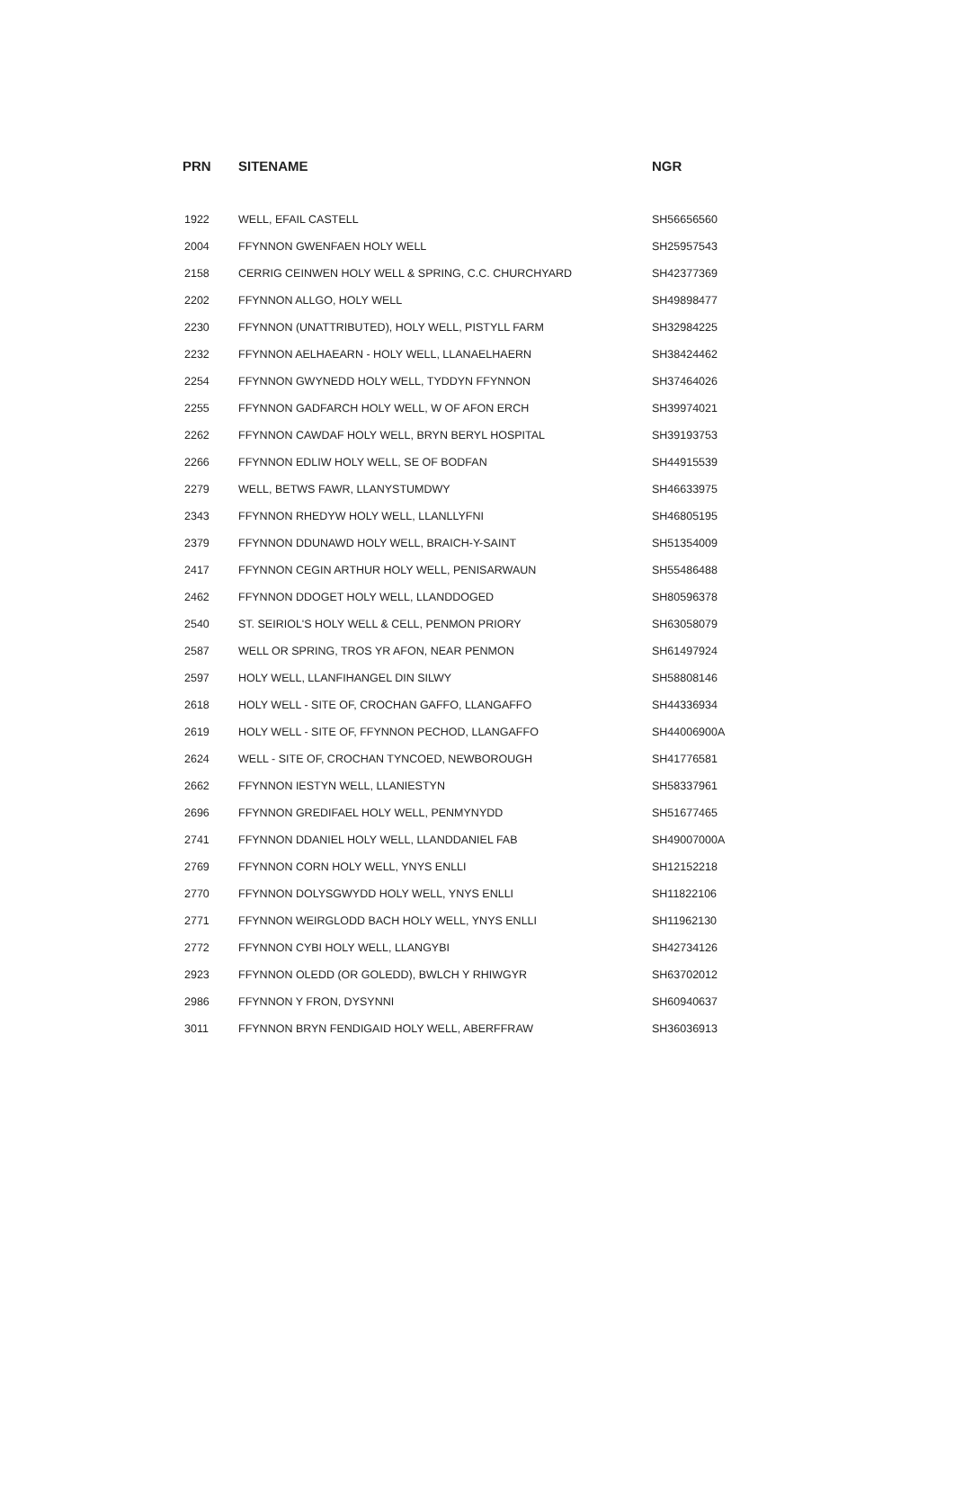| PRN | SITENAME | NGR |
| --- | --- | --- |
| 1922 | WELL, EFAIL CASTELL | SH56656560 |
| 2004 | FFYNNON GWENFAEN HOLY WELL | SH25957543 |
| 2158 | CERRIG CEINWEN HOLY WELL & SPRING, C.C. CHURCHYARD | SH42377369 |
| 2202 | FFYNNON ALLGO, HOLY WELL | SH49898477 |
| 2230 | FFYNNON (UNATTRIBUTED), HOLY WELL, PISTYLL FARM | SH32984225 |
| 2232 | FFYNNON AELHAEARN - HOLY WELL, LLANAELHAERN | SH38424462 |
| 2254 | FFYNNON GWYNEDD HOLY WELL, TYDDYN FFYNNON | SH37464026 |
| 2255 | FFYNNON GADFARCH HOLY WELL, W OF AFON ERCH | SH39974021 |
| 2262 | FFYNNON CAWDAF HOLY WELL, BRYN BERYL HOSPITAL | SH39193753 |
| 2266 | FFYNNON EDLIW HOLY WELL, SE OF BODFAN | SH44915539 |
| 2279 | WELL, BETWS FAWR, LLANYSTUMDWY | SH46633975 |
| 2343 | FFYNNON RHEDYW HOLY WELL, LLANLLYFNI | SH46805195 |
| 2379 | FFYNNON DDUNAWD HOLY WELL, BRAICH-Y-SAINT | SH51354009 |
| 2417 | FFYNNON CEGIN ARTHUR HOLY WELL, PENISARWAUN | SH55486488 |
| 2462 | FFYNNON DDOGET HOLY WELL, LLANDDOGED | SH80596378 |
| 2540 | ST. SEIRIOL'S HOLY WELL & CELL, PENMON PRIORY | SH63058079 |
| 2587 | WELL OR SPRING, TROS YR AFON, NEAR PENMON | SH61497924 |
| 2597 | HOLY WELL, LLANFIHANGEL DIN SILWY | SH58808146 |
| 2618 | HOLY WELL - SITE OF, CROCHAN GAFFO, LLANGAFFO | SH44336934 |
| 2619 | HOLY WELL - SITE OF, FFYNNON PECHOD, LLANGAFFO | SH44006900A |
| 2624 | WELL - SITE OF, CROCHAN TYNCOED, NEWBOROUGH | SH41776581 |
| 2662 | FFYNNON IESTYN WELL, LLANIESTYN | SH58337961 |
| 2696 | FFYNNON GREDIFAEL HOLY WELL, PENMYNYDD | SH51677465 |
| 2741 | FFYNNON DDANIEL HOLY WELL, LLANDDANIEL FAB | SH49007000A |
| 2769 | FFYNNON CORN HOLY WELL, YNYS ENLLI | SH12152218 |
| 2770 | FFYNNON DOLYSGWYDD HOLY WELL, YNYS ENLLI | SH11822106 |
| 2771 | FFYNNON WEIRGLODD BACH HOLY WELL, YNYS ENLLI | SH11962130 |
| 2772 | FFYNNON CYBI HOLY WELL, LLANGYBI | SH42734126 |
| 2923 | FFYNNON OLEDD (OR GOLEDD), BWLCH Y RHIWGYR | SH63702012 |
| 2986 | FFYNNON Y FRON, DYSYNNI | SH60940637 |
| 3011 | FFYNNON BRYN FENDIGAID HOLY WELL, ABERFFRAW | SH36036913 |